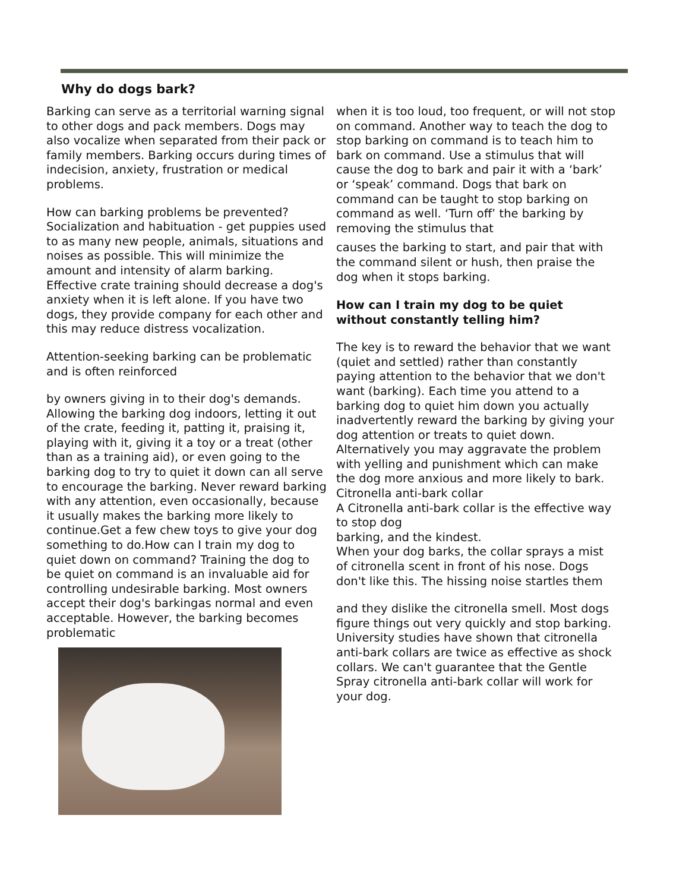Why do dogs bark?
Barking can serve as a territorial warning signal to other dogs and pack members. Dogs may also vocalize when separated from their pack or family members. Barking occurs during times of indecision, anxiety, frustration or medical problems.
How can barking problems be prevented? Socialization and habituation - get puppies used to as many new people, animals, situations and noises as possible. This will minimize the amount and intensity of alarm barking. Effective crate training should decrease a dog's anxiety when it is left alone. If you have two dogs, they provide company for each other and this may reduce distress vocalization.
Attention-seeking barking can be problematic and is often reinforced
by owners giving in to their dog's demands. Allowing the barking dog indoors, letting it out of the crate, feeding it, patting it, praising it, playing with it, giving it a toy or a treat (other than as a training aid), or even going to the barking dog to try to quiet it down can all serve to encourage the barking. Never reward barking with any attention, even occasionally, because it usually makes the barking more likely to continue.Get a few chew toys to give your dog something to do.How can I train my dog to quiet down on command? Training the dog to be quiet on command is an invaluable aid for controlling undesirable barking. Most owners accept their dog's barkingas normal and even acceptable. However, the barking becomes problematic
when it is too loud, too frequent, or will not stop on command. Another way to teach the dog to stop barking on command is to teach him to bark on command. Use a stimulus that will cause the dog to bark and pair it with a ‘bark’ or ‘speak’ command. Dogs that bark on command can be taught to stop barking on command as well. ‘Turn off’ the barking by removing the stimulus that
causes the barking to start, and pair that with the command silent or hush, then praise the dog when it stops barking.
How can I train my dog to be quiet without constantly telling him?
The key is to reward the behavior that we want (quiet and settled) rather than constantly paying attention to the behavior that we don't want (barking). Each time you attend to a barking dog to quiet him down you actually inadvertently reward the barking by giving your dog attention or treats to quiet down. Alternatively you may aggravate the problem with yelling and punishment which can make the dog more anxious and more likely to bark. Citronella anti-bark collar
A Citronella anti-bark collar is the effective way to stop dog
barking, and the kindest.
When your dog barks, the collar sprays a mist of citronella scent in front of his nose. Dogs don't like this. The hissing noise startles them
and they dislike the citronella smell. Most dogs figure things out very quickly and stop barking. University studies have shown that citronella anti-bark collars are twice as effective as shock collars. We can't guarantee that the Gentle Spray citronella anti-bark collar will work for your dog.